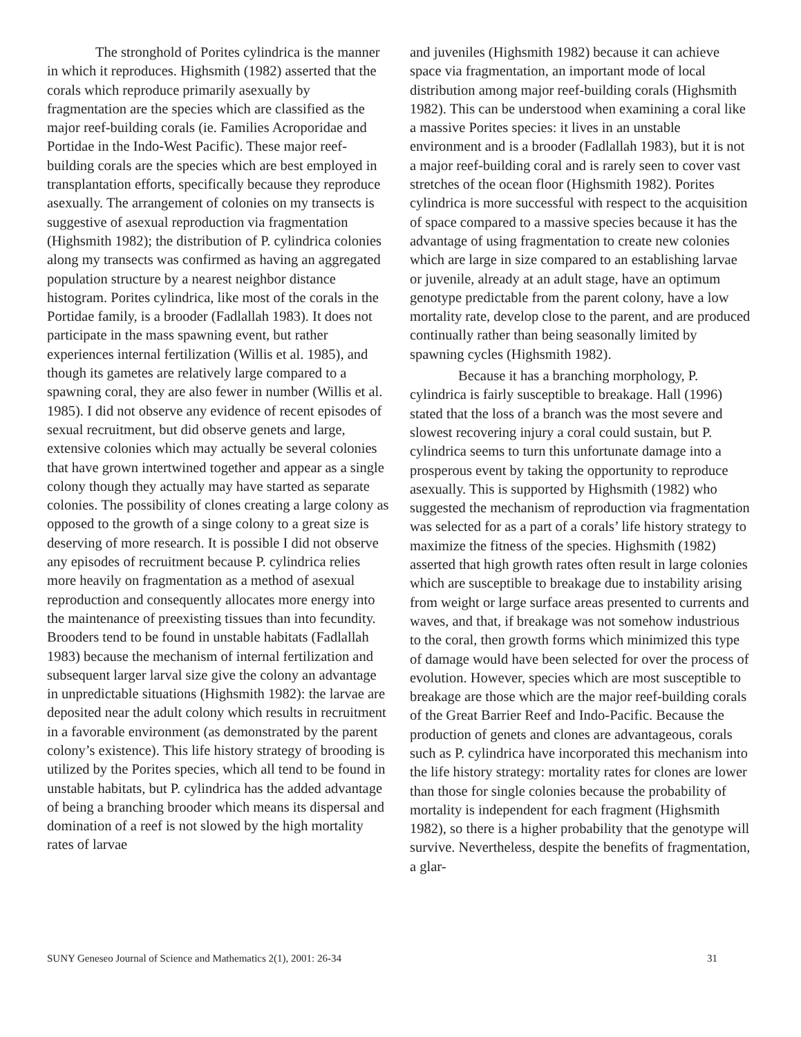The stronghold of Porites cylindrica is the manner in which it reproduces. Highsmith (1982) asserted that the corals which reproduce primarily asexually by fragmentation are the species which are classified as the major reef-building corals (ie. Families Acroporidae and Portidae in the Indo-West Pacific). These major reef-building corals are the species which are best employed in transplantation efforts, specifically because they reproduce asexually. The arrangement of colonies on my transects is suggestive of asexual reproduction via fragmentation (Highsmith 1982); the distribution of P. cylindrica colonies along my transects was confirmed as having an aggregated population structure by a nearest neighbor distance histogram. Porites cylindrica, like most of the corals in the Portidae family, is a brooder (Fadlallah 1983). It does not participate in the mass spawning event, but rather experiences internal fertilization (Willis et al. 1985), and though its gametes are relatively large compared to a spawning coral, they are also fewer in number (Willis et al. 1985). I did not observe any evidence of recent episodes of sexual recruitment, but did observe genets and large, extensive colonies which may actually be several colonies that have grown intertwined together and appear as a single colony though they actually may have started as separate colonies. The possibility of clones creating a large colony as opposed to the growth of a singe colony to a great size is deserving of more research. It is possible I did not observe any episodes of recruitment because P. cylindrica relies more heavily on fragmentation as a method of asexual reproduction and consequently allocates more energy into the maintenance of preexisting tissues than into fecundity. Brooders tend to be found in unstable habitats (Fadlallah 1983) because the mechanism of internal fertilization and subsequent larger larval size give the colony an advantage in unpredictable situations (Highsmith 1982): the larvae are deposited near the adult colony which results in recruitment in a favorable environment (as demonstrated by the parent colony’s existence). This life history strategy of brooding is utilized by the Porites species, which all tend to be found in unstable habitats, but P. cylindrica has the added advantage of being a branching brooder which means its dispersal and domination of a reef is not slowed by the high mortality rates of larvae
and juveniles (Highsmith 1982) because it can achieve space via fragmentation, an important mode of local distribution among major reef-building corals (Highsmith 1982). This can be understood when examining a coral like a massive Porites species: it lives in an unstable environment and is a brooder (Fadlallah 1983), but it is not a major reef-building coral and is rarely seen to cover vast stretches of the ocean floor (Highsmith 1982). Porites cylindrica is more successful with respect to the acquisition of space compared to a massive species because it has the advantage of using fragmentation to create new colonies which are large in size compared to an establishing larvae or juvenile, already at an adult stage, have an optimum genotype predictable from the parent colony, have a low mortality rate, develop close to the parent, and are produced continually rather than being seasonally limited by spawning cycles (Highsmith 1982).
Because it has a branching morphology, P. cylindrica is fairly susceptible to breakage. Hall (1996) stated that the loss of a branch was the most severe and slowest recovering injury a coral could sustain, but P. cylindrica seems to turn this unfortunate damage into a prosperous event by taking the opportunity to reproduce asexually. This is supported by Highsmith (1982) who suggested the mechanism of reproduction via fragmentation was selected for as a part of a corals’ life history strategy to maximize the fitness of the species. Highsmith (1982) asserted that high growth rates often result in large colonies which are susceptible to breakage due to instability arising from weight or large surface areas presented to currents and waves, and that, if breakage was not somehow industrious to the coral, then growth forms which minimized this type of damage would have been selected for over the process of evolution. However, species which are most susceptible to breakage are those which are the major reef-building corals of the Great Barrier Reef and Indo-Pacific. Because the production of genets and clones are advantageous, corals such as P. cylindrica have incorporated this mechanism into the life history strategy: mortality rates for clones are lower than those for single colonies because the probability of mortality is independent for each fragment (Highsmith 1982), so there is a higher probability that the genotype will survive. Nevertheless, despite the benefits of fragmentation, a glar-
SUNY Geneseo Journal of Science and Mathematics 2(1), 2001: 26-34 31